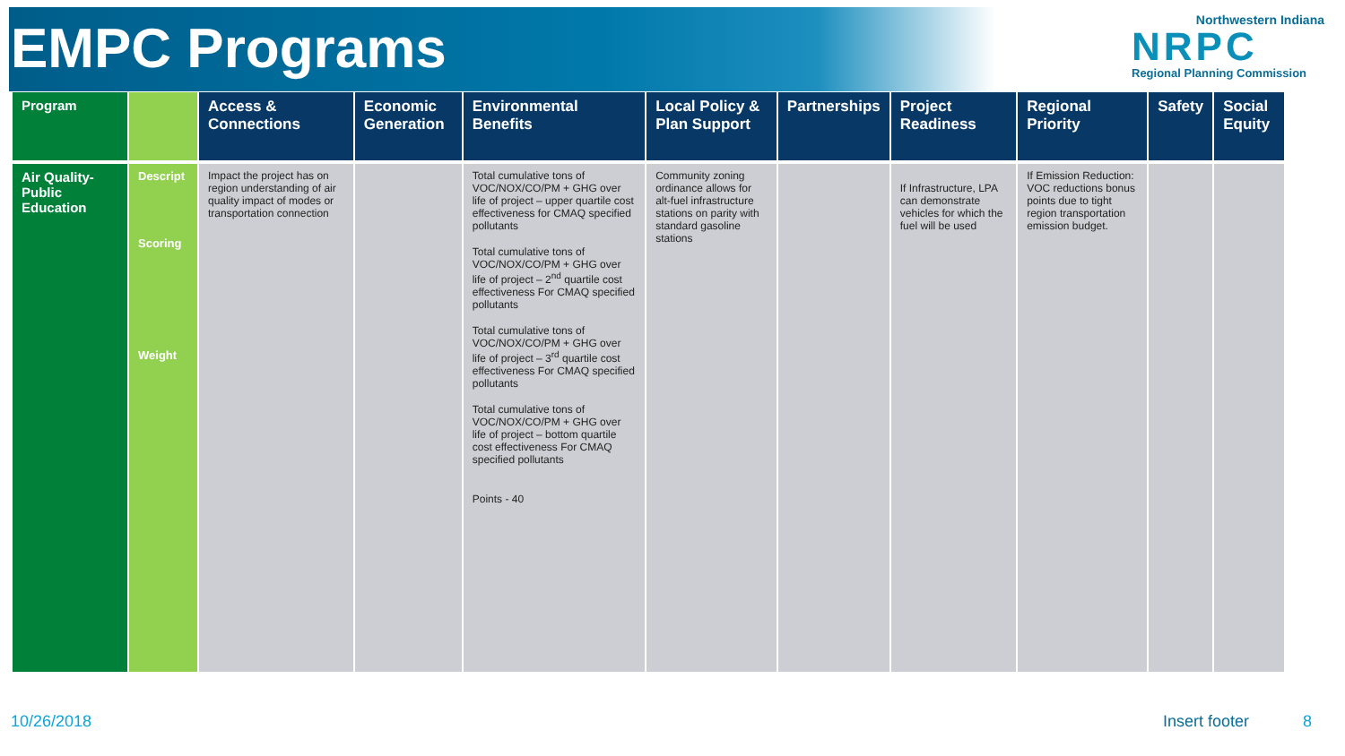EMPC Programs
Northwestern Indiana
NRPC
Regional Planning Commission
| Program | | Access & Connections | Economic Generation | Environmental Benefits | Local Policy & Plan Support | Partnerships | Project Readiness | Regional Priority | Safety | Social Equity |
| --- | --- | --- | --- | --- | --- | --- | --- | --- | --- | --- |
| Air Quality-Public Education | Descript Scoring Weight | Impact the project has on region understanding of air quality impact of modes or transportation connection | | Total cumulative tons of VOC/NOX/CO/PM + GHG over life of project – upper quartile cost effectiveness for CMAQ specified pollutants Total cumulative tons of VOC/NOX/CO/PM + GHG over life of project – 2<sup>nd</sup> quartile cost effectiveness For CMAQ specified pollutants Total cumulative tons of VOC/NOX/CO/PM + GHG over life of project – 3<sup>rd</sup> quartile cost effectiveness For CMAQ specified pollutants Total cumulative tons of VOC/NOX/CO/PM + GHG over life of project – bottom quartile cost effectiveness For CMAQ specified pollutants Points - 40 | Community zoning ordinance allows for alt-fuel infrastructure stations on parity with standard gasoline stations | | If Infrastructure, LPA can demonstrate vehicles for which the fuel will be used | If Emission Reduction: VOC reductions bonus points due to tight region transportation emission budget. | | |
10/26/2018 Insert footer 8